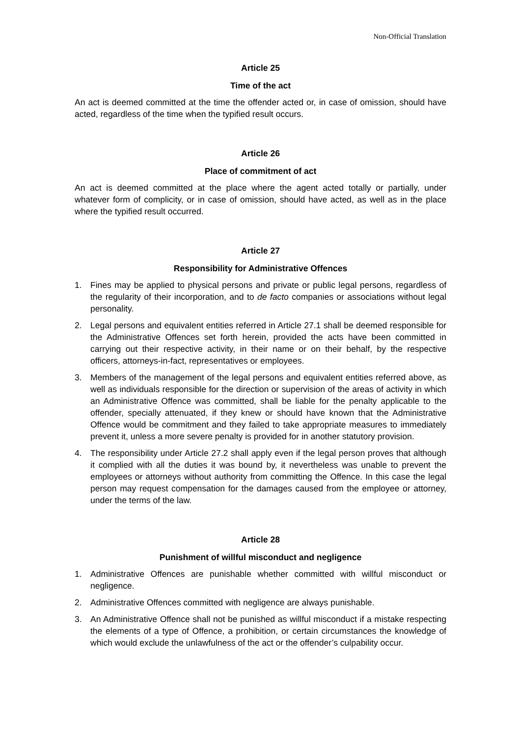Non-Official Translation
Article 25
Time of the act
An act is deemed committed at the time the offender acted or, in case of omission, should have acted, regardless of the time when the typified result occurs.
Article 26
Place of commitment of act
An act is deemed committed at the place where the agent acted totally or partially, under whatever form of complicity, or in case of omission, should have acted, as well as in the place where the typified result occurred.
Article 27
Responsibility for Administrative Offences
1. Fines may be applied to physical persons and private or public legal persons, regardless of the regularity of their incorporation, and to de facto companies or associations without legal personality.
2. Legal persons and equivalent entities referred in Article 27.1 shall be deemed responsible for the Administrative Offences set forth herein, provided the acts have been committed in carrying out their respective activity, in their name or on their behalf, by the respective officers, attorneys-in-fact, representatives or employees.
3. Members of the management of the legal persons and equivalent entities referred above, as well as individuals responsible for the direction or supervision of the areas of activity in which an Administrative Offence was committed, shall be liable for the penalty applicable to the offender, specially attenuated, if they knew or should have known that the Administrative Offence would be commitment and they failed to take appropriate measures to immediately prevent it, unless a more severe penalty is provided for in another statutory provision.
4. The responsibility under Article 27.2 shall apply even if the legal person proves that although it complied with all the duties it was bound by, it nevertheless was unable to prevent the employees or attorneys without authority from committing the Offence. In this case the legal person may request compensation for the damages caused from the employee or attorney, under the terms of the law.
Article 28
Punishment of willful misconduct and negligence
1. Administrative Offences are punishable whether committed with willful misconduct or negligence.
2. Administrative Offences committed with negligence are always punishable.
3. An Administrative Offence shall not be punished as willful misconduct if a mistake respecting the elements of a type of Offence, a prohibition, or certain circumstances the knowledge of which would exclude the unlawfulness of the act or the offender’s culpability occur.